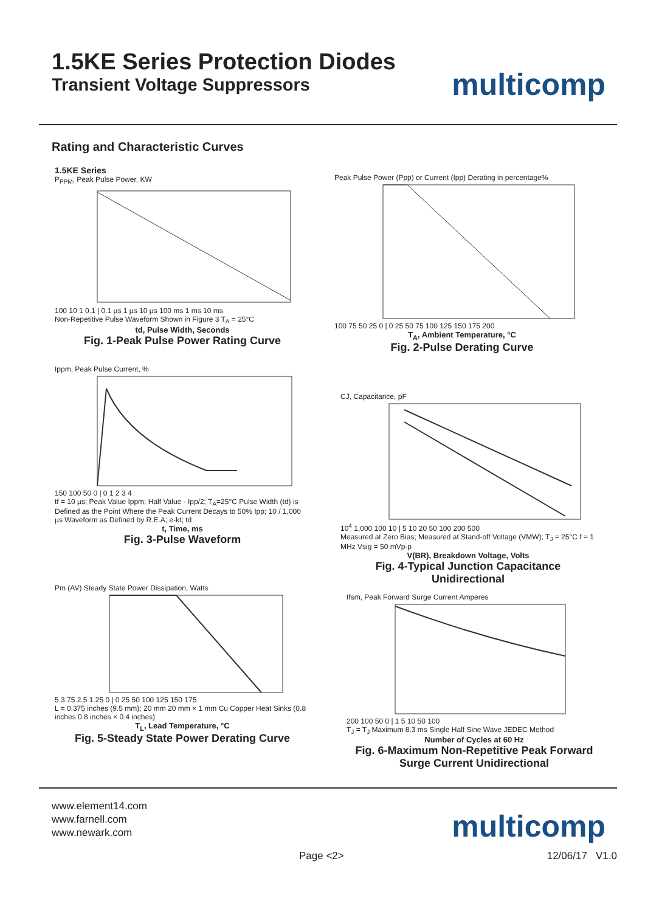1.5KE Series Protection Diodes
Transient Voltage Suppressors
multicomp
Rating and Characteristic Curves
1.5KE Series
P<sub>PPM</sub>, Peak Pulse Power, KW
100 10 1 0.1 | 0.1 µs 1 µs 10 µs 100 ms 1 ms 10 ms
Non-Repetitive Pulse Waveform Shown in Figure 3 T<sub>A</sub> = 25°C
td, Pulse Width, Seconds
Fig. 1-Peak Pulse Power Rating Curve
Peak Pulse Power (Ppp) or Current (Ipp) Derating in percentage%
100 75 50 25 0 | 0 25 50 75 100 125 150 175 200
T<sub>A</sub>, Ambient Temperature, °C
Fig. 2-Pulse Derating Curve
Ippm, Peak Pulse Current, %
150 100 50 0 | 0 1 2 3 4
tf = 10 µs; Peak Value Ippm; Half Value - Ipp/2; T<sub>A</sub>=25°C Pulse Width (td) is Defined as the Point Where the Peak Current Decays to 50% Ipp; 10 / 1,000 µs Waveform as Defined by R.E.A; e-kt; td
t, Time, ms
Fig. 3-Pulse Waveform
CJ, Capacitance, pF
10<sup>4</sup> 1,000 100 10 | 5 10 20 50 100 200 500
Measured at Zero Bias; Measured at Stand-off Voltage (VMW); T<sub>J</sub> = 25°C f = 1 MHz Vsig = 50 mVp-p
V(BR), Breakdown Voltage, Volts
Fig. 4-Typical Junction Capacitance Unidirectional
Pm (AV) Steady State Power Dissipation, Watts
5 3.75 2.5 1.25 0 | 0 25 50 100 125 150 175
L = 0.375 inches (9.5 mm); 20 mm 20 mm × 1 mm Cu Copper Heat Sinks (0.8 inches 0.8 inches × 0.4 inches)
T<sub>L</sub>, Lead Temperature, °C
Fig. 5-Steady State Power Derating Curve
Ifsm, Peak Forward Surge Current Amperes
200 100 50 0 | 1 5 10 50 100
T<sub>J</sub> = T<sub>J</sub> Maximum 8.3 ms Single Half Sine Wave JEDEC Method
Number of Cycles at 60 Hz
Fig. 6-Maximum Non-Repetitive Peak Forward Surge Current Unidirectional
www.element14.com
www.farnell.com
www.newark.com
multicomp
Page <2> 12/06/17 V1.0